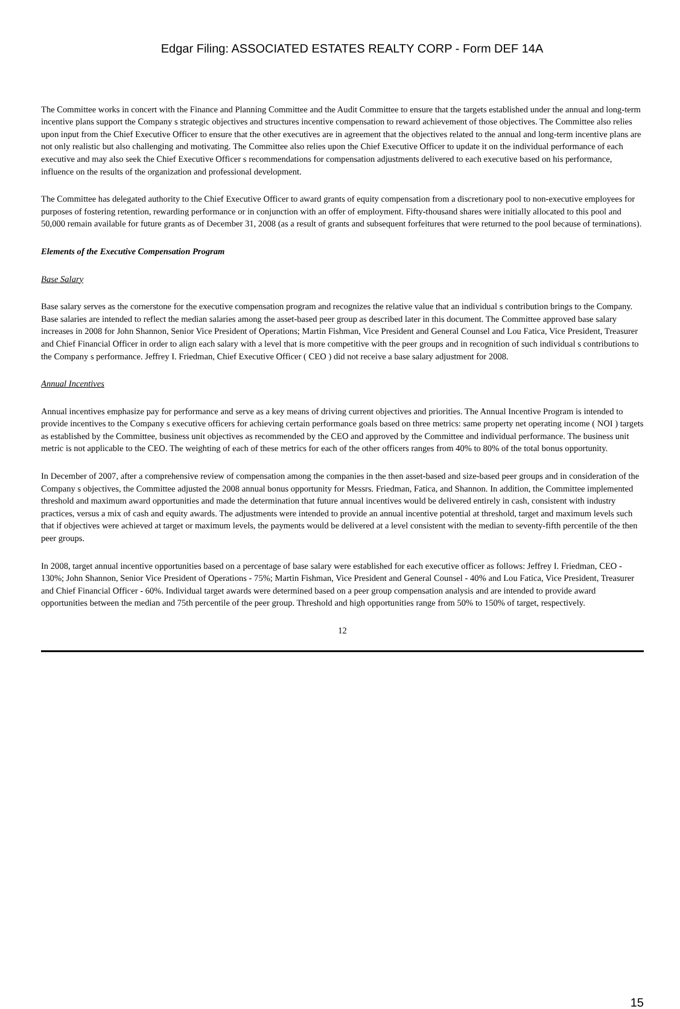Edgar Filing: ASSOCIATED ESTATES REALTY CORP - Form DEF 14A
The Committee works in concert with the Finance and Planning Committee and the Audit Committee to ensure that the targets established under the annual and long-term incentive plans support the Company s strategic objectives and structures incentive compensation to reward achievement of those objectives. The Committee also relies upon input from the Chief Executive Officer to ensure that the other executives are in agreement that the objectives related to the annual and long-term incentive plans are not only realistic but also challenging and motivating. The Committee also relies upon the Chief Executive Officer to update it on the individual performance of each executive and may also seek the Chief Executive Officer s recommendations for compensation adjustments delivered to each executive based on his performance, influence on the results of the organization and professional development.
The Committee has delegated authority to the Chief Executive Officer to award grants of equity compensation from a discretionary pool to non-executive employees for purposes of fostering retention, rewarding performance or in conjunction with an offer of employment. Fifty-thousand shares were initially allocated to this pool and 50,000 remain available for future grants as of December 31, 2008 (as a result of grants and subsequent forfeitures that were returned to the pool because of terminations).
Elements of the Executive Compensation Program
Base Salary
Base salary serves as the cornerstone for the executive compensation program and recognizes the relative value that an individual s contribution brings to the Company. Base salaries are intended to reflect the median salaries among the asset-based peer group as described later in this document. The Committee approved base salary increases in 2008 for John Shannon, Senior Vice President of Operations; Martin Fishman, Vice President and General Counsel and Lou Fatica, Vice President, Treasurer and Chief Financial Officer in order to align each salary with a level that is more competitive with the peer groups and in recognition of such individual s contributions to the Company s performance. Jeffrey I. Friedman, Chief Executive Officer ( CEO ) did not receive a base salary adjustment for 2008.
Annual Incentives
Annual incentives emphasize pay for performance and serve as a key means of driving current objectives and priorities. The Annual Incentive Program is intended to provide incentives to the Company s executive officers for achieving certain performance goals based on three metrics: same property net operating income ( NOI ) targets as established by the Committee, business unit objectives as recommended by the CEO and approved by the Committee and individual performance. The business unit metric is not applicable to the CEO. The weighting of each of these metrics for each of the other officers ranges from 40% to 80% of the total bonus opportunity.
In December of 2007, after a comprehensive review of compensation among the companies in the then asset-based and size-based peer groups and in consideration of the Company s objectives, the Committee adjusted the 2008 annual bonus opportunity for Messrs. Friedman, Fatica, and Shannon. In addition, the Committee implemented threshold and maximum award opportunities and made the determination that future annual incentives would be delivered entirely in cash, consistent with industry practices, versus a mix of cash and equity awards. The adjustments were intended to provide an annual incentive potential at threshold, target and maximum levels such that if objectives were achieved at target or maximum levels, the payments would be delivered at a level consistent with the median to seventy-fifth percentile of the then peer groups.
In 2008, target annual incentive opportunities based on a percentage of base salary were established for each executive officer as follows: Jeffrey I. Friedman, CEO - 130%; John Shannon, Senior Vice President of Operations - 75%; Martin Fishman, Vice President and General Counsel - 40% and Lou Fatica, Vice President, Treasurer and Chief Financial Officer - 60%. Individual target awards were determined based on a peer group compensation analysis and are intended to provide award opportunities between the median and 75th percentile of the peer group. Threshold and high opportunities range from 50% to 150% of target, respectively.
12
15